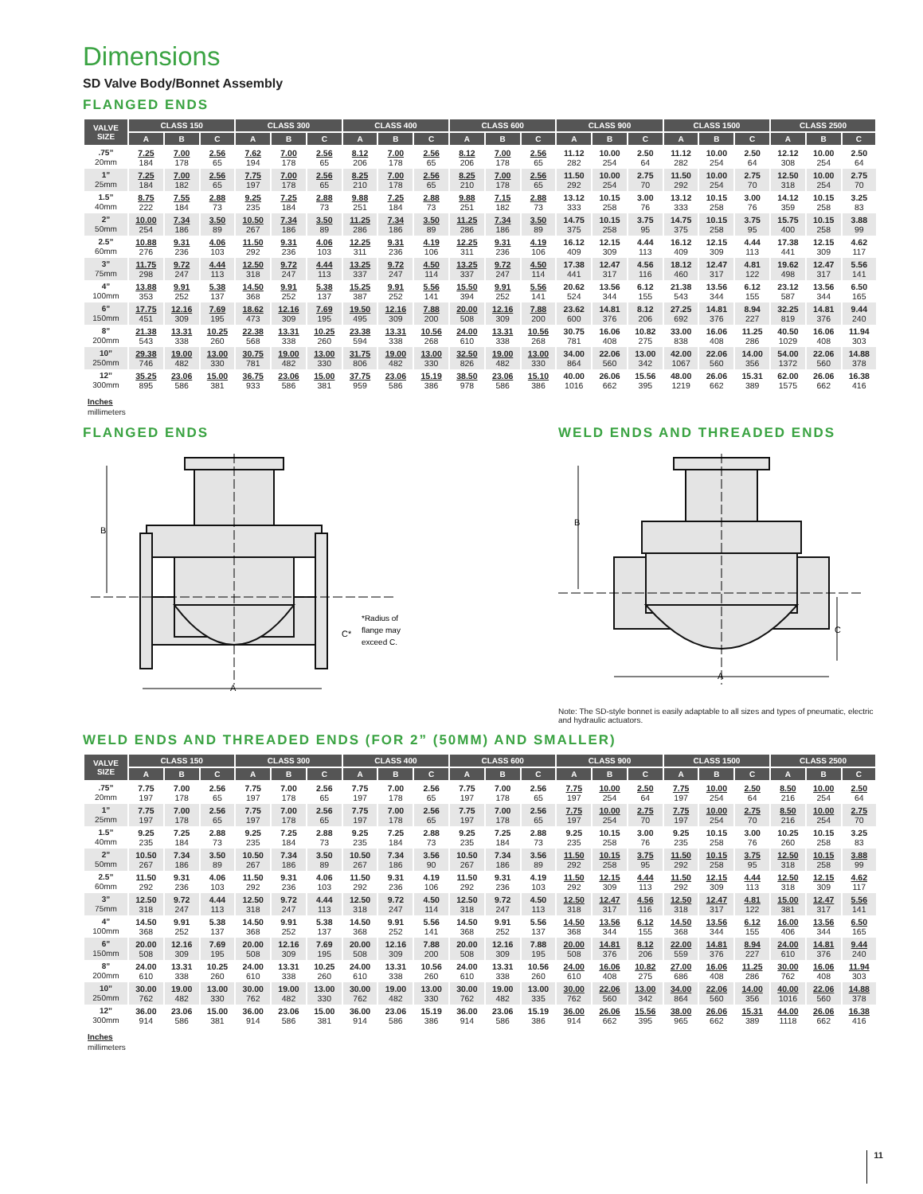Dimensions
SD Valve Body/Bonnet Assembly
FLANGED ENDS
| VALVE SIZE | CLASS 150 | | | CLASS 300 | | | CLASS 400 | | | CLASS 600 | | | CLASS 900 | | | CLASS 1500 | | | CLASS 2500 | | |
| --- | --- | --- | --- | --- | --- | --- | --- | --- | --- | --- | --- | --- | --- | --- | --- | --- | --- | --- | --- | --- | --- |
| | A | B | C | A | B | C | A | B | C | A | B | C | A | B | C | A | B | C | A | B | C |
| .75” 20mm | 7.25 184 | 7.00 178 | 2.56 65 | 7.62 194 | 7.00 178 | 2.56 65 | 8.12 206 | 7.00 178 | 2.56 65 | 8.12 206 | 7.00 178 | 2.56 65 | 11.12 282 | 10.00 254 | 2.50 64 | 11.12 282 | 10.00 254 | 2.50 64 | 12.12 308 | 10.00 254 | 2.50 64 |
| 1” 25mm | 7.25 184 | 7.00 182 | 2.56 65 | 7.75 197 | 7.00 178 | 2.56 65 | 8.25 210 | 7.00 178 | 2.56 65 | 8.25 210 | 7.00 178 | 2.56 65 | 11.50 292 | 10.00 254 | 2.75 70 | 11.50 292 | 10.00 254 | 2.75 70 | 12.50 318 | 10.00 254 | 2.75 70 |
| 1.5” 40mm | 8.75 222 | 7.55 184 | 2.88 73 | 9.25 235 | 7.25 184 | 2.88 73 | 9.88 251 | 7.25 184 | 2.88 73 | 9.88 251 | 7.15 182 | 2.88 73 | 13.12 333 | 10.15 258 | 3.00 76 | 13.12 333 | 10.15 258 | 3.00 76 | 14.12 359 | 10.15 258 | 3.25 83 |
| 2” 50mm | 10.00 254 | 7.34 186 | 3.50 89 | 10.50 267 | 7.34 186 | 3.50 89 | 11.25 286 | 7.34 186 | 3.50 89 | 11.25 286 | 7.34 186 | 3.50 89 | 14.75 375 | 10.15 258 | 3.75 95 | 14.75 375 | 10.15 258 | 3.75 95 | 15.75 400 | 10.15 258 | 3.88 99 |
| 2.5” 60mm | 10.88 276 | 9.31 236 | 4.06 103 | 11.50 292 | 9.31 236 | 4.06 103 | 12.25 311 | 9.31 236 | 4.19 106 | 12.25 311 | 9.31 236 | 4.19 106 | 16.12 409 | 12.15 309 | 4.44 113 | 16.12 409 | 12.15 309 | 4.44 113 | 17.38 441 | 12.15 309 | 4.62 117 |
| 3” 75mm | 11.75 298 | 9.72 247 | 4.44 113 | 12.50 318 | 9.72 247 | 4.44 113 | 13.25 337 | 9.72 247 | 4.50 114 | 13.25 337 | 9.72 247 | 4.50 114 | 17.38 441 | 12.47 317 | 4.56 116 | 18.12 460 | 12.47 317 | 4.81 122 | 19.62 498 | 12.47 317 | 5.56 141 |
| 4” 100mm | 13.88 353 | 9.91 252 | 5.38 137 | 14.50 368 | 9.91 252 | 5.38 137 | 15.25 387 | 9.91 252 | 5.56 141 | 15.50 394 | 9.91 252 | 5.56 141 | 20.62 524 | 13.56 344 | 6.12 155 | 21.38 543 | 13.56 344 | 6.12 155 | 23.12 587 | 13.56 344 | 6.50 165 |
| 6” 150mm | 17.75 451 | 12.16 309 | 7.69 195 | 18.62 473 | 12.16 309 | 7.69 195 | 19.50 495 | 12.16 309 | 7.88 200 | 20.00 508 | 12.16 309 | 7.88 200 | 23.62 600 | 14.81 376 | 8.12 206 | 27.25 692 | 14.81 376 | 8.94 227 | 32.25 819 | 14.81 376 | 9.44 240 |
| 8” 200mm | 21.38 543 | 13.31 338 | 10.25 260 | 22.38 568 | 13.31 338 | 10.25 260 | 23.38 594 | 13.31 338 | 10.56 268 | 24.00 610 | 13.31 338 | 10.56 268 | 30.75 781 | 16.06 408 | 10.82 275 | 33.00 838 | 16.06 408 | 11.25 286 | 40.50 1029 | 16.06 408 | 11.94 303 |
| 10” 250mm | 29.38 746 | 19.00 482 | 13.00 330 | 30.75 781 | 19.00 482 | 13.00 330 | 31.75 806 | 19.00 482 | 13.00 330 | 32.50 826 | 19.00 482 | 13.00 330 | 34.00 864 | 22.06 560 | 13.00 342 | 42.00 1067 | 22.06 560 | 14.00 356 | 54.00 1372 | 22.06 560 | 14.88 378 |
| 12” 300mm | 35.25 895 | 23.06 586 | 15.00 381 | 36.75 933 | 23.06 586 | 15.00 381 | 37.75 959 | 23.06 586 | 15.19 386 | 38.50 978 | 23.06 586 | 15.10 386 | 40.00 1016 | 26.06 662 | 15.56 395 | 48.00 1219 | 26.06 662 | 15.31 389 | 62.00 1575 | 26.06 662 | 16.38 416 |
Inches
millimeters
FLANGED ENDS
B
A
C*
*Radius of
flange may
exceed C.
WELD ENDS AND THREADED ENDS
B
A
C
Note: The SD-style bonnet is easily adaptable to all sizes and types of pneumatic, electric and hydraulic actuators.
WELD ENDS AND THREADED ENDS (FOR 2” (50MM) AND SMALLER)
| VALVE SIZE | CLASS 150 | | | CLASS 300 | | | CLASS 400 | | | CLASS 600 | | | CLASS 900 | | | CLASS 1500 | | | CLASS 2500 | | |
| --- | --- | --- | --- | --- | --- | --- | --- | --- | --- | --- | --- | --- | --- | --- | --- | --- | --- | --- | --- | --- | --- |
| | A | B | C | A | B | C | A | B | C | A | B | C | A | B | C | A | B | C | A | B | C |
| .75” 20mm | 7.75 197 | 7.00 178 | 2.56 65 | 7.75 197 | 7.00 178 | 2.56 65 | 7.75 197 | 7.00 178 | 2.56 65 | 7.75 197 | 7.00 178 | 2.56 65 | 7.75 197 | 10.00 254 | 2.50 64 | 7.75 197 | 10.00 254 | 2.50 64 | 8.50 216 | 10.00 254 | 2.50 64 |
| 1” 25mm | 7.75 197 | 7.00 178 | 2.56 65 | 7.75 197 | 7.00 178 | 2.56 65 | 7.75 197 | 7.00 178 | 2.56 65 | 7.75 197 | 7.00 178 | 2.56 65 | 7.75 197 | 10.00 254 | 2.75 70 | 7.75 197 | 10.00 254 | 2.75 70 | 8.50 216 | 10.00 254 | 2.75 70 |
| 1.5” 40mm | 9.25 235 | 7.25 184 | 2.88 73 | 9.25 235 | 7.25 184 | 2.88 73 | 9.25 235 | 7.25 184 | 2.88 73 | 9.25 235 | 7.25 184 | 2.88 73 | 9.25 235 | 10.15 258 | 3.00 76 | 9.25 235 | 10.15 258 | 3.00 76 | 10.25 260 | 10.15 258 | 3.25 83 |
| 2” 50mm | 10.50 267 | 7.34 186 | 3.50 89 | 10.50 267 | 7.34 186 | 3.50 89 | 10.50 267 | 7.34 186 | 3.56 90 | 10.50 267 | 7.34 186 | 3.56 89 | 11.50 292 | 10.15 258 | 3.75 95 | 11.50 292 | 10.15 258 | 3.75 95 | 12.50 318 | 10.15 258 | 3.88 99 |
| 2.5” 60mm | 11.50 292 | 9.31 236 | 4.06 103 | 11.50 292 | 9.31 236 | 4.06 103 | 11.50 292 | 9.31 236 | 4.19 106 | 11.50 292 | 9.31 236 | 4.19 103 | 11.50 292 | 12.15 309 | 4.44 113 | 11.50 292 | 12.15 309 | 4.44 113 | 12.50 318 | 12.15 309 | 4.62 117 |
| 3” 75mm | 12.50 318 | 9.72 247 | 4.44 113 | 12.50 318 | 9.72 247 | 4.44 113 | 12.50 318 | 9.72 247 | 4.50 114 | 12.50 318 | 9.72 247 | 4.50 113 | 12.50 318 | 12.47 317 | 4.56 116 | 12.50 318 | 12.47 317 | 4.81 122 | 15.00 381 | 12.47 317 | 5.56 141 |
| 4” 100mm | 14.50 368 | 9.91 252 | 5.38 137 | 14.50 368 | 9.91 252 | 5.38 137 | 14.50 368 | 9.91 252 | 5.56 141 | 14.50 368 | 9.91 252 | 5.56 137 | 14.50 368 | 13.56 344 | 6.12 155 | 14.50 368 | 13.56 344 | 6.12 155 | 16.00 406 | 13.56 344 | 6.50 165 |
| 6” 150mm | 20.00 508 | 12.16 309 | 7.69 195 | 20.00 508 | 12.16 309 | 7.69 195 | 20.00 508 | 12.16 309 | 7.88 200 | 20.00 508 | 12.16 309 | 7.88 195 | 20.00 508 | 14.81 376 | 8.12 206 | 22.00 559 | 14.81 376 | 8.94 227 | 24.00 610 | 14.81 376 | 9.44 240 |
| 8” 200mm | 24.00 610 | 13.31 338 | 10.25 260 | 24.00 610 | 13.31 338 | 10.25 260 | 24.00 610 | 13.31 338 | 10.56 260 | 24.00 610 | 13.31 338 | 10.56 260 | 24.00 610 | 16.06 408 | 10.82 275 | 27.00 686 | 16.06 408 | 11.25 286 | 30.00 762 | 16.06 408 | 11.94 303 |
| 10” 250mm | 30.00 762 | 19.00 482 | 13.00 330 | 30.00 762 | 19.00 482 | 13.00 330 | 30.00 762 | 19.00 482 | 13.00 330 | 30.00 762 | 19.00 482 | 13.00 335 | 30.00 762 | 22.06 560 | 13.00 342 | 34.00 864 | 22.06 560 | 14.00 356 | 40.00 1016 | 22.06 560 | 14.88 378 |
| 12” 300mm | 36.00 914 | 23.06 586 | 15.00 381 | 36.00 914 | 23.06 586 | 15.00 381 | 36.00 914 | 23.06 586 | 15.19 386 | 36.00 914 | 23.06 586 | 15.19 386 | 36.00 914 | 26.06 662 | 15.56 395 | 38.00 965 | 26.06 662 | 15.31 389 | 44.00 1118 | 26.06 662 | 16.38 416 |
Inches
millimeters
11